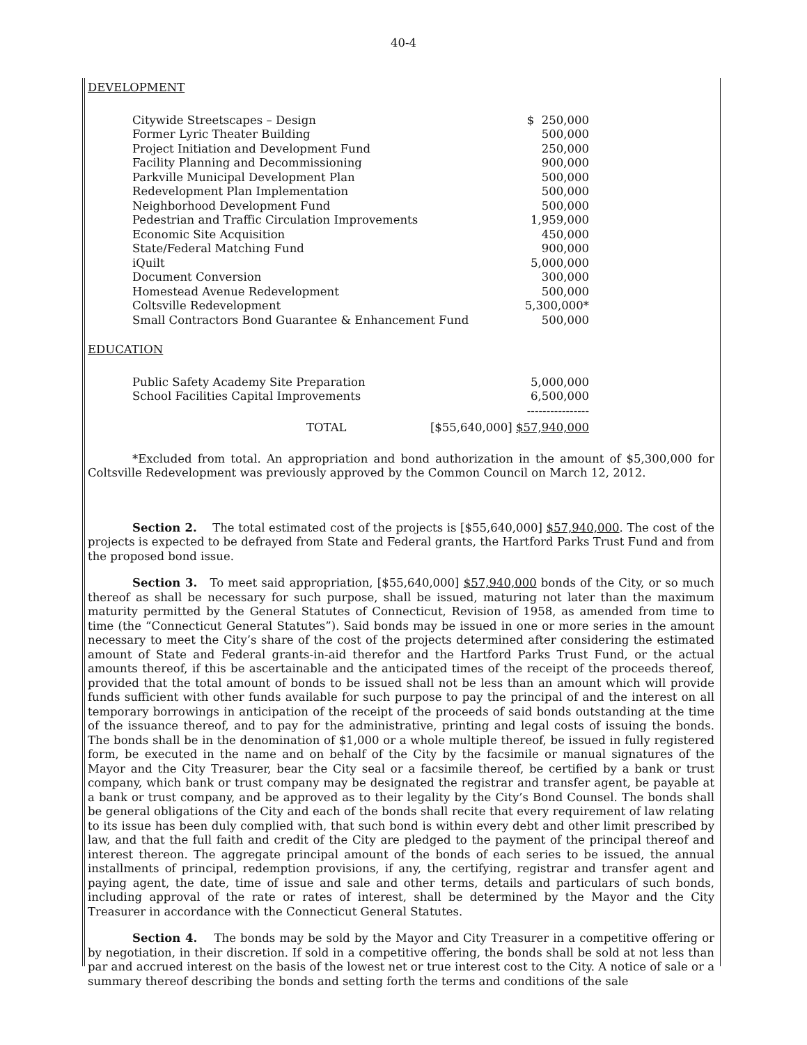40-4
DEVELOPMENT
| Citywide Streetscapes – Design | $ 250,000 |
| Former Lyric Theater Building | 500,000 |
| Project Initiation and Development Fund | 250,000 |
| Facility Planning and Decommissioning | 900,000 |
| Parkville Municipal Development Plan | 500,000 |
| Redevelopment Plan Implementation | 500,000 |
| Neighborhood Development Fund | 500,000 |
| Pedestrian and Traffic Circulation Improvements | 1,959,000 |
| Economic Site Acquisition | 450,000 |
| State/Federal Matching Fund | 900,000 |
| iQuilt | 5,000,000 |
| Document Conversion | 300,000 |
| Homestead Avenue Redevelopment | 500,000 |
| Coltsville Redevelopment | 5,300,000* |
| Small Contractors Bond Guarantee & Enhancement Fund | 500,000 |
EDUCATION
| Public Safety Academy Site Preparation | 5,000,000 |
| School Facilities Capital Improvements | 6,500,000 |
| | ---------------- |
| TOTAL | [$55,640,000] $57,940,000 |
*Excluded from total. An appropriation and bond authorization in the amount of $5,300,000 for Coltsville Redevelopment was previously approved by the Common Council on March 12, 2012.
Section 2. The total estimated cost of the projects is [$55,640,000] $57,940,000. The cost of the projects is expected to be defrayed from State and Federal grants, the Hartford Parks Trust Fund and from the proposed bond issue.
Section 3. To meet said appropriation, [$55,640,000] $57,940,000 bonds of the City, or so much thereof as shall be necessary for such purpose, shall be issued, maturing not later than the maximum maturity permitted by the General Statutes of Connecticut, Revision of 1958, as amended from time to time (the “Connecticut General Statutes”). Said bonds may be issued in one or more series in the amount necessary to meet the City’s share of the cost of the projects determined after considering the estimated amount of State and Federal grants-in-aid therefor and the Hartford Parks Trust Fund, or the actual amounts thereof, if this be ascertainable and the anticipated times of the receipt of the proceeds thereof, provided that the total amount of bonds to be issued shall not be less than an amount which will provide funds sufficient with other funds available for such purpose to pay the principal of and the interest on all temporary borrowings in anticipation of the receipt of the proceeds of said bonds outstanding at the time of the issuance thereof, and to pay for the administrative, printing and legal costs of issuing the bonds. The bonds shall be in the denomination of $1,000 or a whole multiple thereof, be issued in fully registered form, be executed in the name and on behalf of the City by the facsimile or manual signatures of the Mayor and the City Treasurer, bear the City seal or a facsimile thereof, be certified by a bank or trust company, which bank or trust company may be designated the registrar and transfer agent, be payable at a bank or trust company, and be approved as to their legality by the City’s Bond Counsel. The bonds shall be general obligations of the City and each of the bonds shall recite that every requirement of law relating to its issue has been duly complied with, that such bond is within every debt and other limit prescribed by law, and that the full faith and credit of the City are pledged to the payment of the principal thereof and interest thereon. The aggregate principal amount of the bonds of each series to be issued, the annual installments of principal, redemption provisions, if any, the certifying, registrar and transfer agent and paying agent, the date, time of issue and sale and other terms, details and particulars of such bonds, including approval of the rate or rates of interest, shall be determined by the Mayor and the City Treasurer in accordance with the Connecticut General Statutes.
Section 4. The bonds may be sold by the Mayor and City Treasurer in a competitive offering or by negotiation, in their discretion. If sold in a competitive offering, the bonds shall be sold at not less than par and accrued interest on the basis of the lowest net or true interest cost to the City. A notice of sale or a summary thereof describing the bonds and setting forth the terms and conditions of the sale